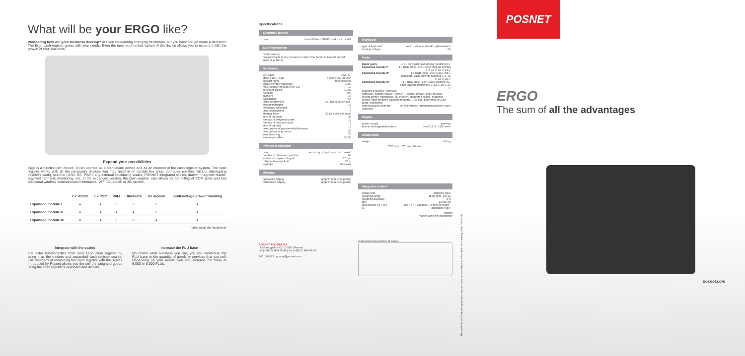What will be your ERGO like?
Wondering how will your business develop? Are you considering changing its formula, but you have not yet made a decision? The Ergo cash register grows with your needs. Even the most economical variant of the device allows you to expand it with the growth of your business.
Expand your possibilities
Ergo is a function-rich device. It can operate as a standalone device and as an element of the cash register system. The cash register works with all the necessary devices you may need in or outside the shop: computer (on-line, without interrupting cashier's work), scanner (USB, RS, PS2*), any external calculating scales, POSNET integrated scales, drawer, magnetic reader, payment terminal, monitoring, etc. In the expanded version, the cash register also allows for tunnelling of COM ports and has additional wireless communication interfaces: WiFi, Bluetooth or 3G modem.
| | 2 x RS232 | 1 x PS2* | WiFi | Bluetooth | 3G modem | multi-voltage drawer handling |
| --- | --- | --- | --- | --- | --- | --- |
| Expanded module I | ● | ● | ○ | ○ | ○ | ● |
| Expanded module II | ● | ● | ● | ● | ○ | ● |
| Expanded module III | ● | ● | ○ | ○ | ● | ● |
* after using the multiplexer
Integrate with the scales
Get extra functionalities from your Ergo cash register by using it as the modern and expanded cash register scales. The standard of combining the cash register with the scales introduced by Posnet allows you the sell the weighted goods using the cash register's keyboard and display.
Increase the PLU base
No matter what business you run, you can customise the PLU base to the quantity of goods or services that you sell. Depending on your needs, you can increase the base to 6,000 or 8,000 PLUs.
Specifications
Electronic journal
| type | microSD/microSDHC card – min. 4 GB |
Eurofiscalisation
| multi-currency programmable to any currency in which the fiscal module will record sales (e.g. Euro) |
Databases
| VAT rates | 7 (A...G) |
| stock base (PLU) | 4,000/6,000*/8,000* |
| product name | 40 characters |
| supplementary barcodes | 1000 |
| max. number of codes for PLU | 10 |
| sets/multi-packs | 1,000 |
| notepad | 500 |
| cashiers | 16 |
| packagings | 65 |
| forms of payment | 16 (incl. 8 currencies) |
| discount/charges | 16 |
| temporary discounts | 8 |
| units of measures | 5 |
| shortcut keys | 27 (3 levels x 9 keys) |
| sets of products | 32 |
| formats of weighted codes | 10 |
| formats of discount cards | 5 |
| sets of reportst | 5 |
| descriptions of payments/withdrawals | 10 |
| descriptions of products | 30 |
| error handling | 20 |
| sale items buffer | 5,000 |
Printing mechanism
| type | termiczny „drop in – wrzuć i drukuj” |
| number of characters per line | 40 |
| szerokość papieru długość | 57 mm |
| rolki papieru szybkość | 30 m |
| wydruku | 20 lines/s |
Displays
| operator's display | graphic (192 x 64 pixels) |
| customer's display | graphic (192 x 64 pixels) |
POSNET POLSKA S.A.
ul. Municypalna 33 | 02-281 Warsaw
tel. (+48) 22 868 68 88 | fax (+48) 22 868 68 89
800 120 322 posnet@posnet.com
Keyboard
| type of keyboard | switch, silicone, backlit, spill-resistant |
| number of keys | 29 |
Ports
| Basic ports | 1 x USB (host) cash drawer handling 5 V |
| Expanded module I* | 1 x USB (host), 2 x RS232 obsługa szuflad 6 V, 12 V, 18 V, 24 V |
| Expanded module II* | 1 x USB (host), 2 x RS232, WiFi, Bluetooth, cash drawers handling 6 V, 12 V, 18 V, 24 V |
| Expanded module III* | 1 x USB (host), 2 x RS232, modem 3G, cash drawers handling 6 V, 12 V, 18 V, 24 V |
| supported devices / services computer, scanner (USB/RS/PS2**), scales, drawer, price checker, receipt printer, multiplexer, 3G modem, integrated scales, magnetic reader, flash memory, payment terminal, USB hub, tunnelling of COM ports, monitoring | |
| communication with the computer | on-line without interrupting cashier's work |
Supply
| power supply | external |
| built-in rechargeable battery | li-ion 7,2 V / 2150 mAh |
Dimensions
| weight | 0,6 kg |
230 mm 62 mm 94 mm
Integrated scales*
| scales pan | stainless steel |
| weighing range | 15 kg (min. 100 g) |
| weighing accuracy | 5 g |
| tare | – 14,995 kg |
| dimensions (W x H x L) | 288 x 67 x 208 mm (+ 5 mm of height - adjustable legs) |
*option
**after using the multiplexer
Authorised Representative of Posnet
The leaflet is for information purposes only and does not constitute an offer within the meaning of the Civil Code.
POSNET
ERGO
The sum of all the advantages
posnet.com